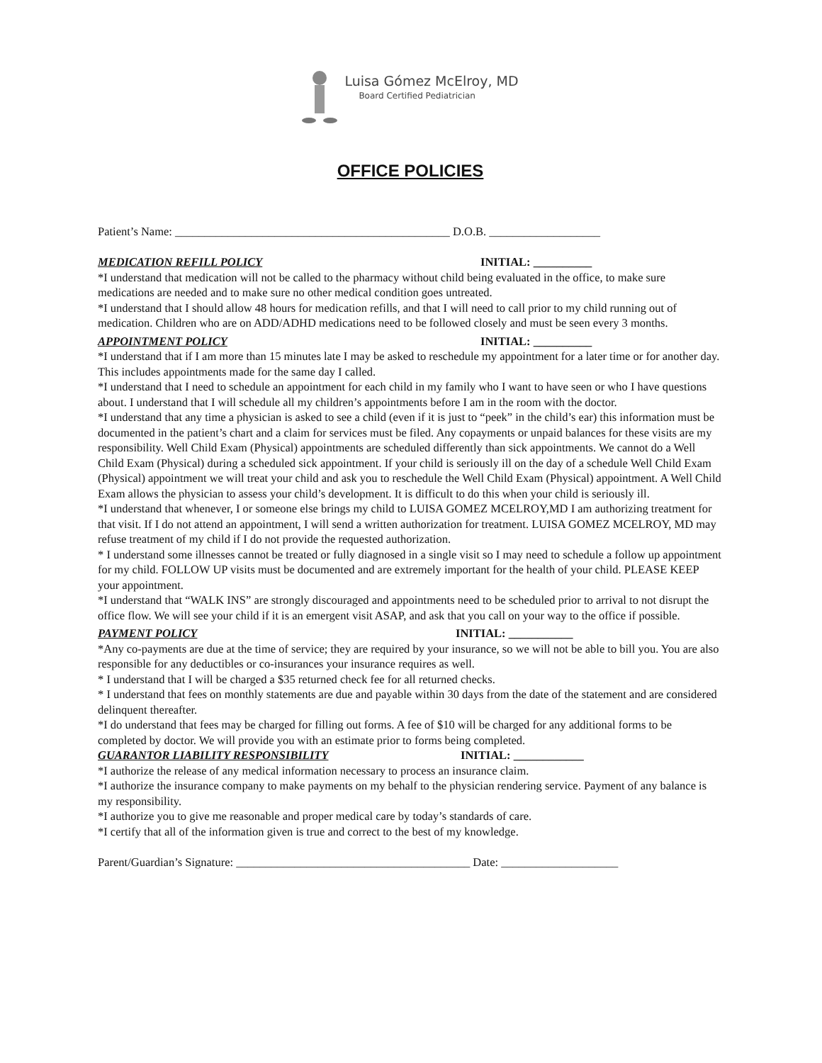Luisa Gómez McElroy, MD
Board Certified Pediatrician
OFFICE POLICIES
Patient’s Name: _______________________________________________ D.O.B. ___________________
MEDICATION REFILL POLICY INITIAL: __________
*I understand that medication will not be called to the pharmacy without child being evaluated in the office, to make sure medications are needed and to make sure no other medical condition goes untreated.
*I understand that I should allow 48 hours for medication refills, and that I will need to call prior to my child running out of medication. Children who are on ADD/ADHD medications need to be followed closely and must be seen every 3 months.
APPOINTMENT POLICY INITIAL: __________
*I understand that if I am more than 15 minutes late I may be asked to reschedule my appointment for a later time or for another day. This includes appointments made for the same day I called.
*I understand that I need to schedule an appointment for each child in my family who I want to have seen or who I have questions about. I understand that I will schedule all my children’s appointments before I am in the room with the doctor.
*I understand that any time a physician is asked to see a child (even if it is just to “peek” in the child’s ear) this information must be documented in the patient’s chart and a claim for services must be filed. Any copayments or unpaid balances for these visits are my responsibility. Well Child Exam (Physical) appointments are scheduled differently than sick appointments. We cannot do a Well Child Exam (Physical) during a scheduled sick appointment. If your child is seriously ill on the day of a schedule Well Child Exam (Physical) appointment we will treat your child and ask you to reschedule the Well Child Exam (Physical) appointment. A Well Child Exam allows the physician to assess your child’s development. It is difficult to do this when your child is seriously ill.
*I understand that whenever, I or someone else brings my child to LUISA GOMEZ MCELROY,MD I am authorizing treatment for that visit. If I do not attend an appointment, I will send a written authorization for treatment. LUISA GOMEZ MCELROY, MD may refuse treatment of my child if I do not provide the requested authorization.
* I understand some illnesses cannot be treated or fully diagnosed in a single visit so I may need to schedule a follow up appointment for my child. FOLLOW UP visits must be documented and are extremely important for the health of your child. PLEASE KEEP your appointment.
*I understand that “WALK INS” are strongly discouraged and appointments need to be scheduled prior to arrival to not disrupt the office flow. We will see your child if it is an emergent visit ASAP, and ask that you call on your way to the office if possible.
PAYMENT POLICY INITIAL: ___________
*Any co-payments are due at the time of service; they are required by your insurance, so we will not be able to bill you. You are also responsible for any deductibles or co-insurances your insurance requires as well.
* I understand that I will be charged a $35 returned check fee for all returned checks.
* I understand that fees on monthly statements are due and payable within 30 days from the date of the statement and are considered delinquent thereafter.
*I do understand that fees may be charged for filling out forms. A fee of $10 will be charged for any additional forms to be completed by doctor. We will provide you with an estimate prior to forms being completed.
GUARANTOR LIABILITY RESPONSIBILITY INITIAL: ____________
*I authorize the release of any medical information necessary to process an insurance claim.
*I authorize the insurance company to make payments on my behalf to the physician rendering service. Payment of any balance is my responsibility.
*I authorize you to give me reasonable and proper medical care by today’s standards of care.
*I certify that all of the information given is true and correct to the best of my knowledge.
Parent/Guardian’s Signature: ________________________________________ Date: ____________________